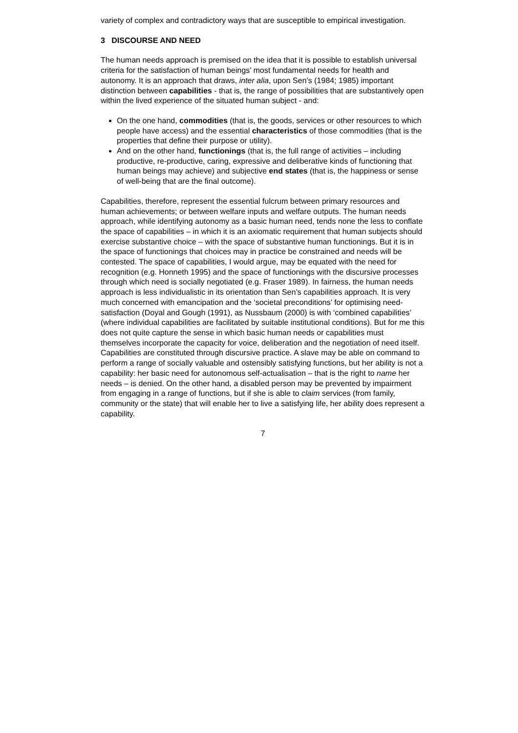variety of complex and contradictory ways that are susceptible to empirical investigation.
3 DISCOURSE AND NEED
The human needs approach is premised on the idea that it is possible to establish universal criteria for the satisfaction of human beings’ most fundamental needs for health and autonomy. It is an approach that draws, inter alia, upon Sen’s (1984; 1985) important distinction between capabilities - that is, the range of possibilities that are substantively open within the lived experience of the situated human subject - and:
On the one hand, commodities (that is, the goods, services or other resources to which people have access) and the essential characteristics of those commodities (that is the properties that define their purpose or utility).
And on the other hand, functionings (that is, the full range of activities – including productive, re-productive, caring, expressive and deliberative kinds of functioning that human beings may achieve) and subjective end states (that is, the happiness or sense of well-being that are the final outcome).
Capabilities, therefore, represent the essential fulcrum between primary resources and human achievements; or between welfare inputs and welfare outputs. The human needs approach, while identifying autonomy as a basic human need, tends none the less to conflate the space of capabilities – in which it is an axiomatic requirement that human subjects should exercise substantive choice – with the space of substantive human functionings. But it is in the space of functionings that choices may in practice be constrained and needs will be contested. The space of capabilities, I would argue, may be equated with the need for recognition (e.g. Honneth 1995) and the space of functionings with the discursive processes through which need is socially negotiated (e.g. Fraser 1989). In fairness, the human needs approach is less individualistic in its orientation than Sen’s capabilities approach. It is very much concerned with emancipation and the ‘societal preconditions’ for optimising need-satisfaction (Doyal and Gough (1991), as Nussbaum (2000) is with ‘combined capabilities’ (where individual capabilities are facilitated by suitable institutional conditions). But for me this does not quite capture the sense in which basic human needs or capabilities must themselves incorporate the capacity for voice, deliberation and the negotiation of need itself. Capabilities are constituted through discursive practice. A slave may be able on command to perform a range of socially valuable and ostensibly satisfying functions, but her ability is not a capability: her basic need for autonomous self-actualisation – that is the right to name her needs – is denied. On the other hand, a disabled person may be prevented by impairment from engaging in a range of functions, but if she is able to claim services (from family, community or the state) that will enable her to live a satisfying life, her ability does represent a capability.
7